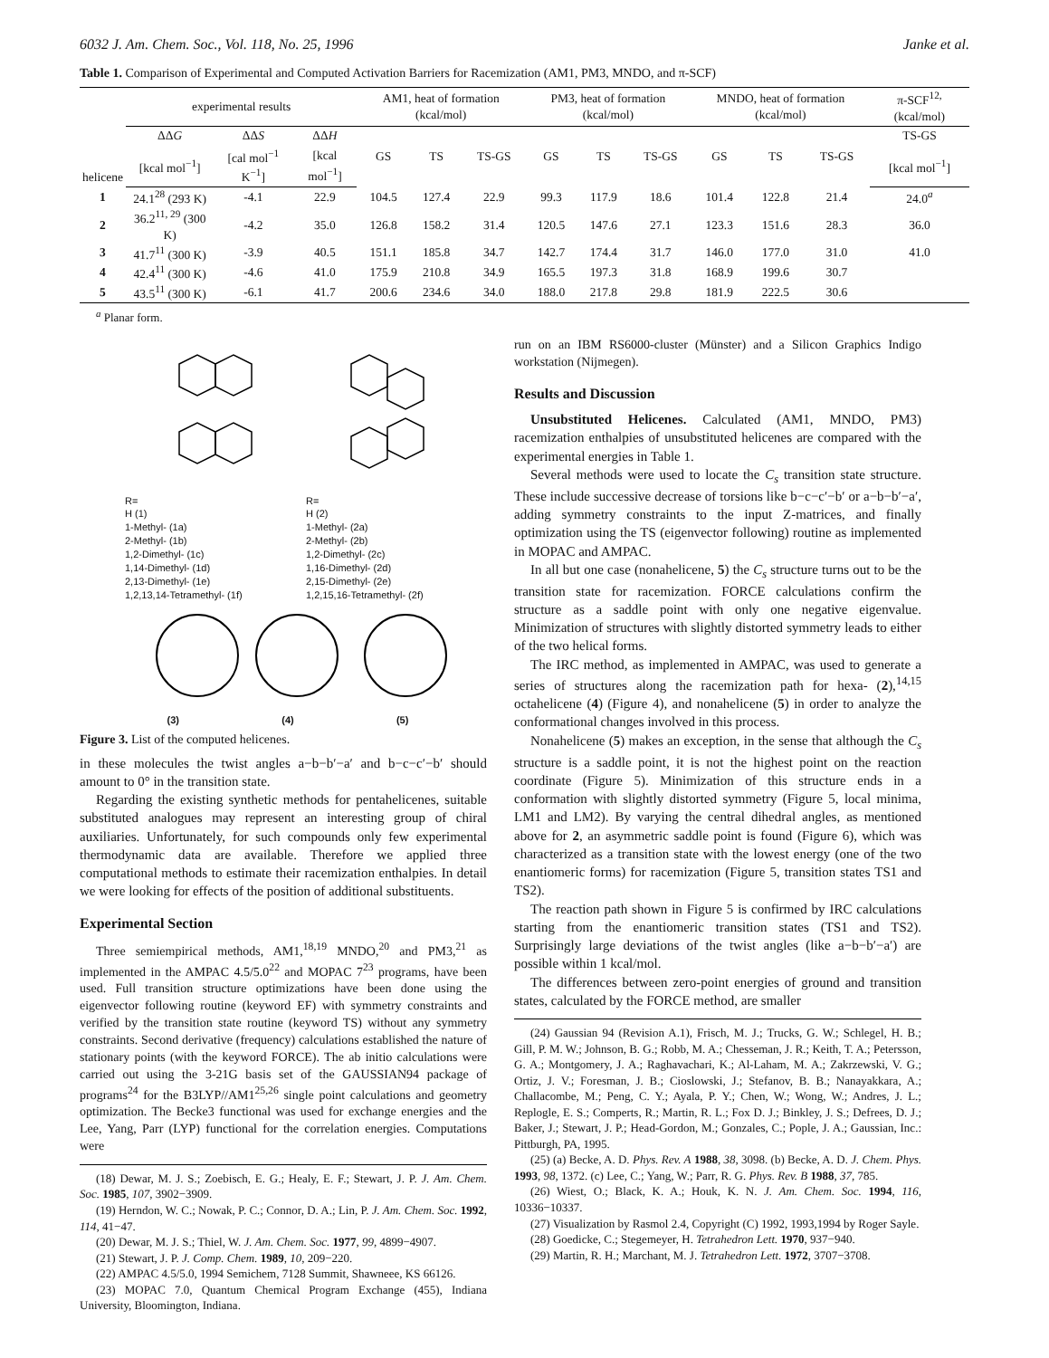6032 J. Am. Chem. Soc., Vol. 118, No. 25, 1996 Janke et al.
Table 1. Comparison of Experimental and Computed Activation Barriers for Racemization (AM1, PM3, MNDO, and π-SCF)
| helicene | experimental results | | | AM1, heat of formation (kcal/mol) | | | PM3, heat of formation (kcal/mol) | | | MNDO, heat of formation (kcal/mol) | | | π-SCF<sup>12,</sup> (kcal/mol) |
| --- | --- | --- | --- | --- | --- | --- | --- | --- | --- | --- | --- | --- | --- |
| | ΔΔ G | ΔΔ S | ΔΔ H | GS | TS | TS-GS | GS | TS | TS-GS | GS | TS | TS-GS | TS-GS |
| | [kcal mol<sup>−1</sup>] | [cal mol<sup>−1</sup> K<sup>−1</sup>] | [kcal mol<sup>−1</sup>] | | | | | | | | | | [kcal mol<sup>−1</sup>] |
| 1 | 24.1<sup>28</sup> (293 K) | -4.1 | 22.9 | 104.5 | 127.4 | 22.9 | 99.3 | 117.9 | 18.6 | 101.4 | 122.8 | 21.4 | 24.0<sup>a</sup> |
| 2 | 36.2<sup>11, 29</sup> (300 K) | -4.2 | 35.0 | 126.8 | 158.2 | 31.4 | 120.5 | 147.6 | 27.1 | 123.3 | 151.6 | 28.3 | 36.0 |
| 3 | 41.7<sup>11</sup> (300 K) | -3.9 | 40.5 | 151.1 | 185.8 | 34.7 | 142.7 | 174.4 | 31.7 | 146.0 | 177.0 | 31.0 | 41.0 |
| 4 | 42.4<sup>11</sup> (300 K) | -4.6 | 41.0 | 175.9 | 210.8 | 34.9 | 165.5 | 197.3 | 31.8 | 168.9 | 199.6 | 30.7 | |
| 5 | 43.5<sup>11</sup> (300 K) | -6.1 | 41.7 | 200.6 | 234.6 | 34.0 | 188.0 | 217.8 | 29.8 | 181.9 | 222.5 | 30.6 | |
<sup>a</sup> Planar form.
R=
H (1)
1-Methyl- (1a)
2-Methyl- (1b)
1,2-Dimethyl- (1c)
1,14-Dimethyl- (1d)
2,13-Dimethyl- (1e)
1,2,13,14-Tetramethyl- (1f)
R=
H (2)
1-Methyl- (2a)
2-Methyl- (2b)
1,2-Dimethyl- (2c)
1,16-Dimethyl- (2d)
2,15-Dimethyl- (2e)
1,2,15,16-Tetramethyl- (2f)
(3) (4) (5)
Figure 3. List of the computed helicenes.
in these molecules the twist angles a−b−b′−a′ and b−c−c′−b′ should amount to 0° in the transition state.
Regarding the existing synthetic methods for pentahelicenes, suitable substituted analogues may represent an interesting group of chiral auxiliaries. Unfortunately, for such compounds only few experimental thermodynamic data are available. Therefore we applied three computational methods to estimate their racemization enthalpies. In detail we were looking for effects of the position of additional substituents.
Experimental Section
Three semiempirical methods, AM1,<sup>18,19</sup> MNDO,<sup>20</sup> and PM3,<sup>21</sup> as implemented in the AMPAC 4.5/5.0<sup>22</sup> and MOPAC 7<sup>23</sup> programs, have been used. Full transition structure optimizations have been done using the eigenvector following routine (keyword EF) with symmetry constraints and verified by the transition state routine (keyword TS) without any symmetry constraints. Second derivative (frequency) calculations established the nature of stationary points (with the keyword FORCE). The ab initio calculations were carried out using the 3-21G basis set of the GAUSSIAN94 package of programs<sup>24</sup> for the B3LYP//AM1<sup>25,26</sup> single point calculations and geometry optimization. The Becke3 functional was used for exchange energies and the Lee, Yang, Parr (LYP) functional for the correlation energies. Computations were
(18) Dewar, M. J. S.; Zoebisch, E. G.; Healy, E. F.; Stewart, J. P. J. Am. Chem. Soc. 1985, 107, 3902−3909.
(19) Herndon, W. C.; Nowak, P. C.; Connor, D. A.; Lin, P. J. Am. Chem. Soc. 1992, 114, 41−47.
(20) Dewar, M. J. S.; Thiel, W. J. Am. Chem. Soc. 1977, 99, 4899−4907.
(21) Stewart, J. P. J. Comp. Chem. 1989, 10, 209−220.
(22) AMPAC 4.5/5.0, 1994 Semichem, 7128 Summit, Shawneee, KS 66126.
(23) MOPAC 7.0, Quantum Chemical Program Exchange (455), Indiana University, Bloomington, Indiana.
run on an IBM RS6000-cluster (Münster) and a Silicon Graphics Indigo workstation (Nijmegen).
Results and Discussion
Unsubstituted Helicenes. Calculated (AM1, MNDO, PM3) racemization enthalpies of unsubstituted helicenes are compared with the experimental energies in Table 1.
Several methods were used to locate the C<sub>s</sub> transition state structure. These include successive decrease of torsions like b−c−c′−b′ or a−b−b′−a′, adding symmetry constraints to the input Z-matrices, and finally optimization using the TS (eigenvector following) routine as implemented in MOPAC and AMPAC.
In all but one case (nonahelicene, 5) the C<sub>s</sub> structure turns out to be the transition state for racemization. FORCE calculations confirm the structure as a saddle point with only one negative eigenvalue. Minimization of structures with slightly distorted symmetry leads to either of the two helical forms.
The IRC method, as implemented in AMPAC, was used to generate a series of structures along the racemization path for hexa- (2),<sup>14,15</sup> octahelicene (4) (Figure 4), and nonahelicene (5) in order to analyze the conformational changes involved in this process.
Nonahelicene (5) makes an exception, in the sense that although the C<sub>s</sub> structure is a saddle point, it is not the highest point on the reaction coordinate (Figure 5). Minimization of this structure ends in a conformation with slightly distorted symmetry (Figure 5, local minima, LM1 and LM2). By varying the central dihedral angles, as mentioned above for 2, an asymmetric saddle point is found (Figure 6), which was characterized as a transition state with the lowest energy (one of the two enantiomeric forms) for racemization (Figure 5, transition states TS1 and TS2).
The reaction path shown in Figure 5 is confirmed by IRC calculations starting from the enantiomeric transition states (TS1 and TS2). Surprisingly large deviations of the twist angles (like a−b−b′−a′) are possible within 1 kcal/mol.
The differences between zero-point energies of ground and transition states, calculated by the FORCE method, are smaller
(24) Gaussian 94 (Revision A.1), Frisch, M. J.; Trucks, G. W.; Schlegel, H. B.; Gill, P. M. W.; Johnson, B. G.; Robb, M. A.; Chesseman, J. R.; Keith, T. A.; Petersson, G. A.; Montgomery, J. A.; Raghavachari, K.; Al-Laham, M. A.; Zakrzewski, V. G.; Ortiz, J. V.; Foresman, J. B.; Cioslowski, J.; Stefanov, B. B.; Nanayakkara, A.; Challacombe, M.; Peng, C. Y.; Ayala, P. Y.; Chen, W.; Wong, W.; Andres, J. L.; Replogle, E. S.; Comperts, R.; Martin, R. L.; Fox D. J.; Binkley, J. S.; Defrees, D. J.; Baker, J.; Stewart, J. P.; Head-Gordon, M.; Gonzales, C.; Pople, J. A.; Gaussian, Inc.: Pittburgh, PA, 1995.
(25) (a) Becke, A. D. Phys. Rev. A 1988, 38, 3098. (b) Becke, A. D. J. Chem. Phys. 1993, 98, 1372. (c) Lee, C.; Yang, W.; Parr, R. G. Phys. Rev. B 1988, 37, 785.
(26) Wiest, O.; Black, K. A.; Houk, K. N. J. Am. Chem. Soc. 1994, 116, 10336−10337.
(27) Visualization by Rasmol 2.4, Copyright (C) 1992, 1993,1994 by Roger Sayle.
(28) Goedicke, C.; Stegemeyer, H. Tetrahedron Lett. 1970, 937−940.
(29) Martin, R. H.; Marchant, M. J. Tetrahedron Lett. 1972, 3707−3708.